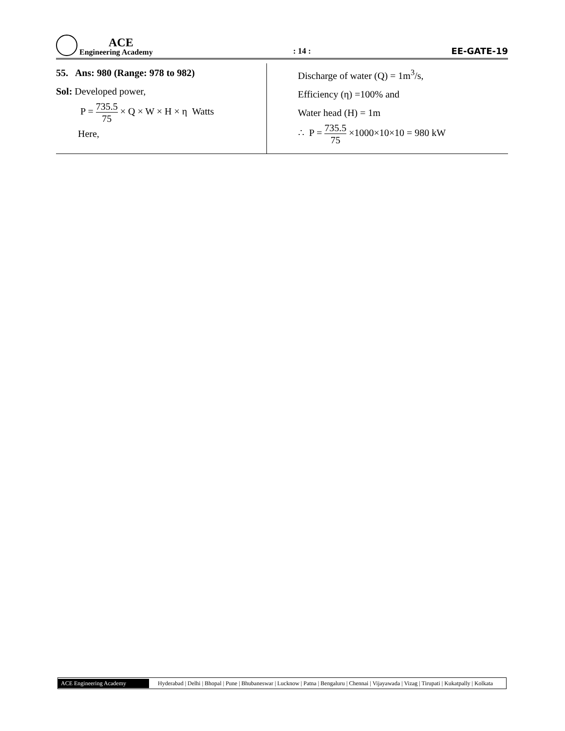ACE
Engineering Academy
: 14 :
EE-GATE-19
55. Ans: 980 (Range: 978 to 982)
Sol: Developed power,
P = 735.5 75 × Q × W × H × η Watts
Here,
Discharge of water (Q) = 1m<sup>3</sup>/s,
Efficiency (η) =100% and
Water head (H) = 1m
∴ P = 735.5 75 ×1000×10×10 = 980 kW
ACE Engineering Academy
Hyderabad | Delhi | Bhopal | Pune | Bhubaneswar | Lucknow | Patna | Bengaluru | Chennai | Vijayawada | Vizag | Tirupati | Kukatpally | Kolkata